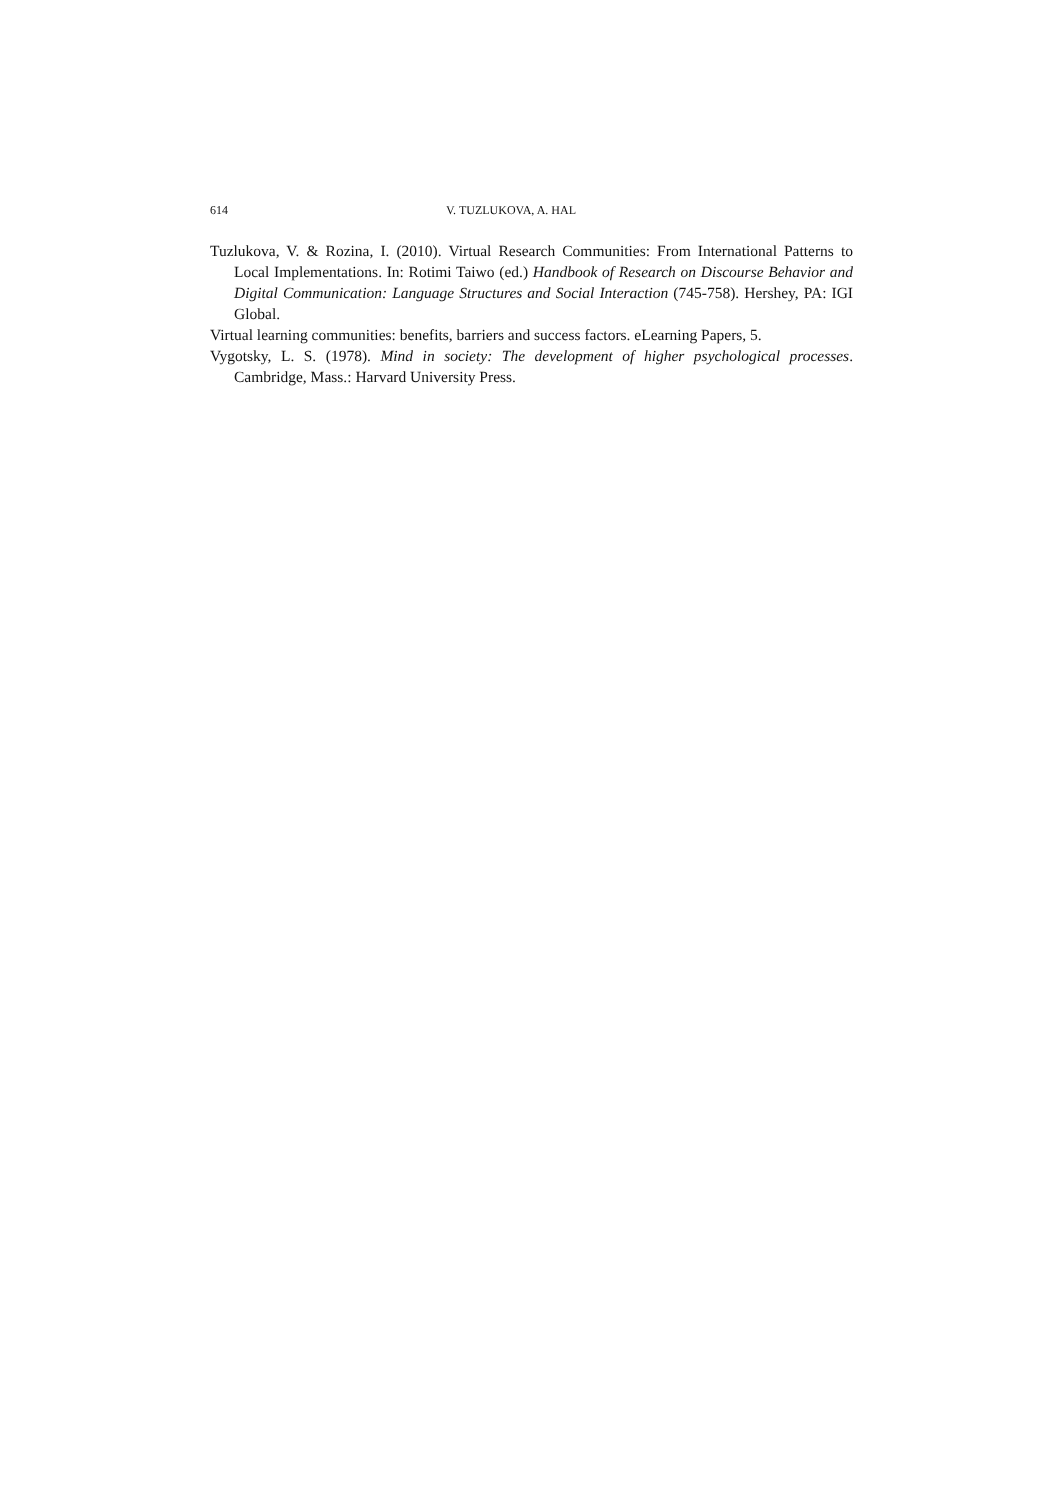614 V. TUZLUKOVA, A. HAL
Tuzlukova, V. & Rozina, I. (2010). Virtual Research Communities: From International Patterns to Local Implementations. In: Rotimi Taiwo (ed.) Handbook of Research on Discourse Behavior and Digital Communication: Language Structures and Social Interaction (745-758). Hershey, PA: IGI Global.
Virtual learning communities: benefits, barriers and success factors. eLearning Papers, 5.
Vygotsky, L. S. (1978). Mind in society: The development of higher psychological processes. Cambridge, Mass.: Harvard University Press.